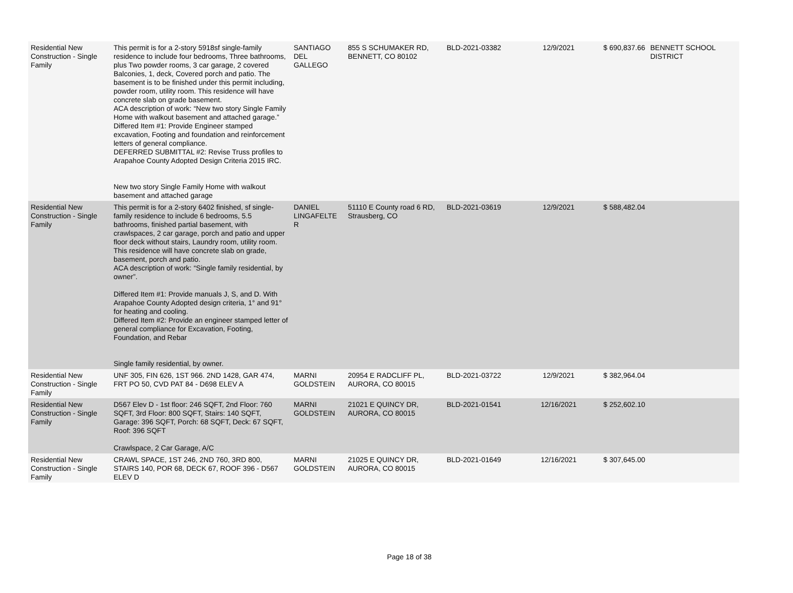| Residential New Construction - Single Family | This permit is for a 2-story 5918sf single-family residence to include four bedrooms, Three bathrooms, plus Two powder rooms, 3 car garage, 2 covered Balconies, 1, deck, Covered porch and patio. The basement is to be finished under this permit including, powder room, utility room. This residence will have concrete slab on grade basement. ACA description of work: “New two story Single Family Home with walkout basement and attached garage.” Differed Item #1: Provide Engineer stamped excavation, Footing and foundation and reinforcement letters of general compliance. DEFERRED SUBMITTAL #2: Revise Truss profiles to Arapahoe County Adopted Design Criteria 2015 IRC. New two story Single Family Home with walkout basement and attached garage | SANTIAGO DEL GALLEGO | 855 S SCHUMAKER RD, BENNETT, CO 80102 | BLD-2021-03382 | 12/9/2021 | $ 690,837.66 | BENNETT SCHOOL DISTRICT |
| Residential New Construction - Single Family | This permit is for a 2-story 6402 finished, sf single-family residence to include 6 bedrooms, 5.5 bathrooms, finished partial basement, with crawlspaces, 2 car garage, porch and patio and upper floor deck without stairs, Laundry room, utility room. This residence will have concrete slab on grade, basement, porch and patio. ACA description of work: “Single family residential, by owner”. Differed Item #1: Provide manuals J, S, and D. With Arapahoe County Adopted design criteria, 1° and 91° for heating and cooling. Differed Item #2: Provide an engineer stamped letter of general compliance for Excavation, Footing, Foundation, and Rebar Single family residential, by owner. | DANIEL LINGAFELTE R | 51110 E County road 6 RD, Strausberg, CO | BLD-2021-03619 | 12/9/2021 | $ 588,482.04 | |
| Residential New Construction - Single Family | UNF 305, FIN 626, 1ST 966. 2ND 1428, GAR 474, FRT PO 50, CVD PAT 84 - D698 ELEV A | MARNI GOLDSTEIN | 20954 E RADCLIFF PL, AURORA, CO 80015 | BLD-2021-03722 | 12/9/2021 | $ 382,964.04 | |
| Residential New Construction - Single Family | D567 Elev D - 1st floor: 246 SQFT, 2nd Floor: 760 SQFT, 3rd Floor: 800 SQFT, Stairs: 140 SQFT, Garage: 396 SQFT, Porch: 68 SQFT, Deck: 67 SQFT, Roof: 396 SQFT Crawlspace, 2 Car Garage, A/C | MARNI GOLDSTEIN | 21021 E QUINCY DR, AURORA, CO 80015 | BLD-2021-01541 | 12/16/2021 | $ 252,602.10 | |
| Residential New Construction - Single Family | CRAWL SPACE, 1ST 246, 2ND 760, 3RD 800, STAIRS 140, POR 68, DECK 67, ROOF 396 - D567 ELEV D | MARNI GOLDSTEIN | 21025 E QUINCY DR, AURORA, CO 80015 | BLD-2021-01649 | 12/16/2021 | $ 307,645.00 | |
Page 18 of 38